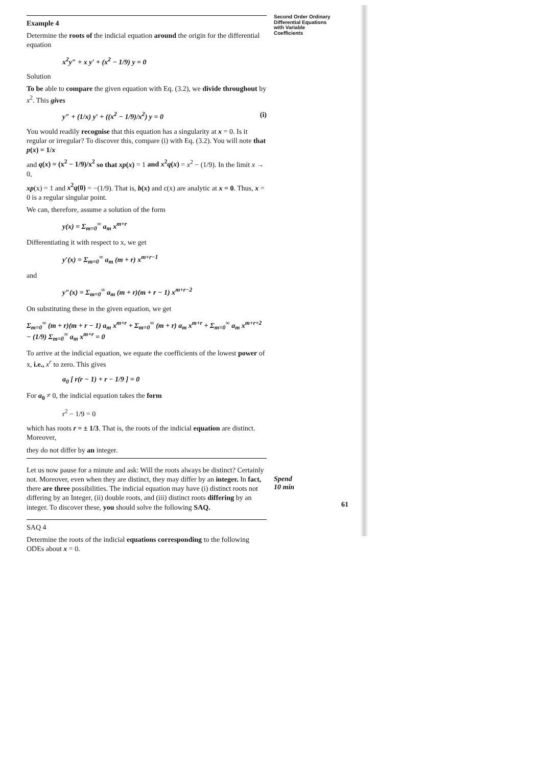Second Order Ordinary Differential Equations with Variable Coefficients
Example 4
Determine the roots of the indicial equation around the origin for the differential equation
x<sup>2</sup>y″ + x y′ + (x<sup>2</sup> − 1/9) y = 0
Solution
To be able to compare the given equation with Eq. (3.2), we divide throughout by x<sup>2</sup>. This gives
y″ + (1/x) y′ + ((x<sup>2</sup> − 1/9)/x<sup>2</sup>) y = 0 (i)
You would readily recognise that this equation has a singularity at x = 0. Is it regular or irregular? To discover this, compare (i) with Eq. (3.2). You will note that p(x) = 1/x
and q(x) = (x<sup>2</sup> − 1/9)/x<sup>2</sup> so that xp(x) = 1 and x<sup>2</sup>q(x) = x<sup>2</sup> − (1/9). In the limit x → 0,
xp(x) = 1 and x<sup>2</sup>q(0) = −(1/9). That is, b(x) and c(x) are analytic at x = 0. Thus, x = 0 is a regular singular point.
We can, therefore, assume a solution of the form
y(x) = Σ<sub>m=0</sub><sup>∞</sup> a<sub>m</sub> x<sup>m+r</sup>
Differentiating it with respect to x, we get
y′(x) = Σ<sub>m=0</sub><sup>∞</sup> a<sub>m</sub> (m + r) x<sup>m+r−1</sup>
and
y″(x) = Σ<sub>m=0</sub><sup>∞</sup> a<sub>m</sub> (m + r)(m + r − 1) x<sup>m+r−2</sup>
On substituting these in the given equation, we get
Σ<sub>m=0</sub><sup>∞</sup> (m + r)(m + r − 1) a<sub>m</sub> x<sup>m+r</sup> + Σ<sub>m=0</sub><sup>∞</sup> (m + r) a<sub>m</sub> x<sup>m+r</sup> + Σ<sub>m=0</sub><sup>∞</sup> a<sub>m</sub> x<sup>m+r+2</sup> − (1/9) Σ<sub>m=0</sub><sup>∞</sup> a<sub>m</sub> x<sup>m+r</sup> = 0
To arrive at the indicial equation, we equate the coefficients of the lowest power of x, i.e., x<sup>r</sup> to zero. This gives
a<sub>0</sub> [ r(r − 1) + r − 1/9 ] = 0
For a<sub>0</sub> ≠ 0, the indicial equation takes the form
r<sup>2</sup> − 1/9 = 0
which has roots r = ± 1/3. That is, the roots of the indicial equation are distinct. Moreover,
they do not differ by an integer.
Let us now pause for a minute and ask: Will the roots always be distinct? Certainly not. Moreover, even when they are distinct, they may differ by an integer. In fact, there are three possibilities. The indicial equation may have (i) distinct roots not differing by an Integer, (ii) double roots, and (iii) distinct roots differing by an integer. To discover these, you should solve the following SAQ.
SAQ 4
Determine the roots of the indicial equations corresponding to the following ODEs about x = 0.
Spend
10 min
61